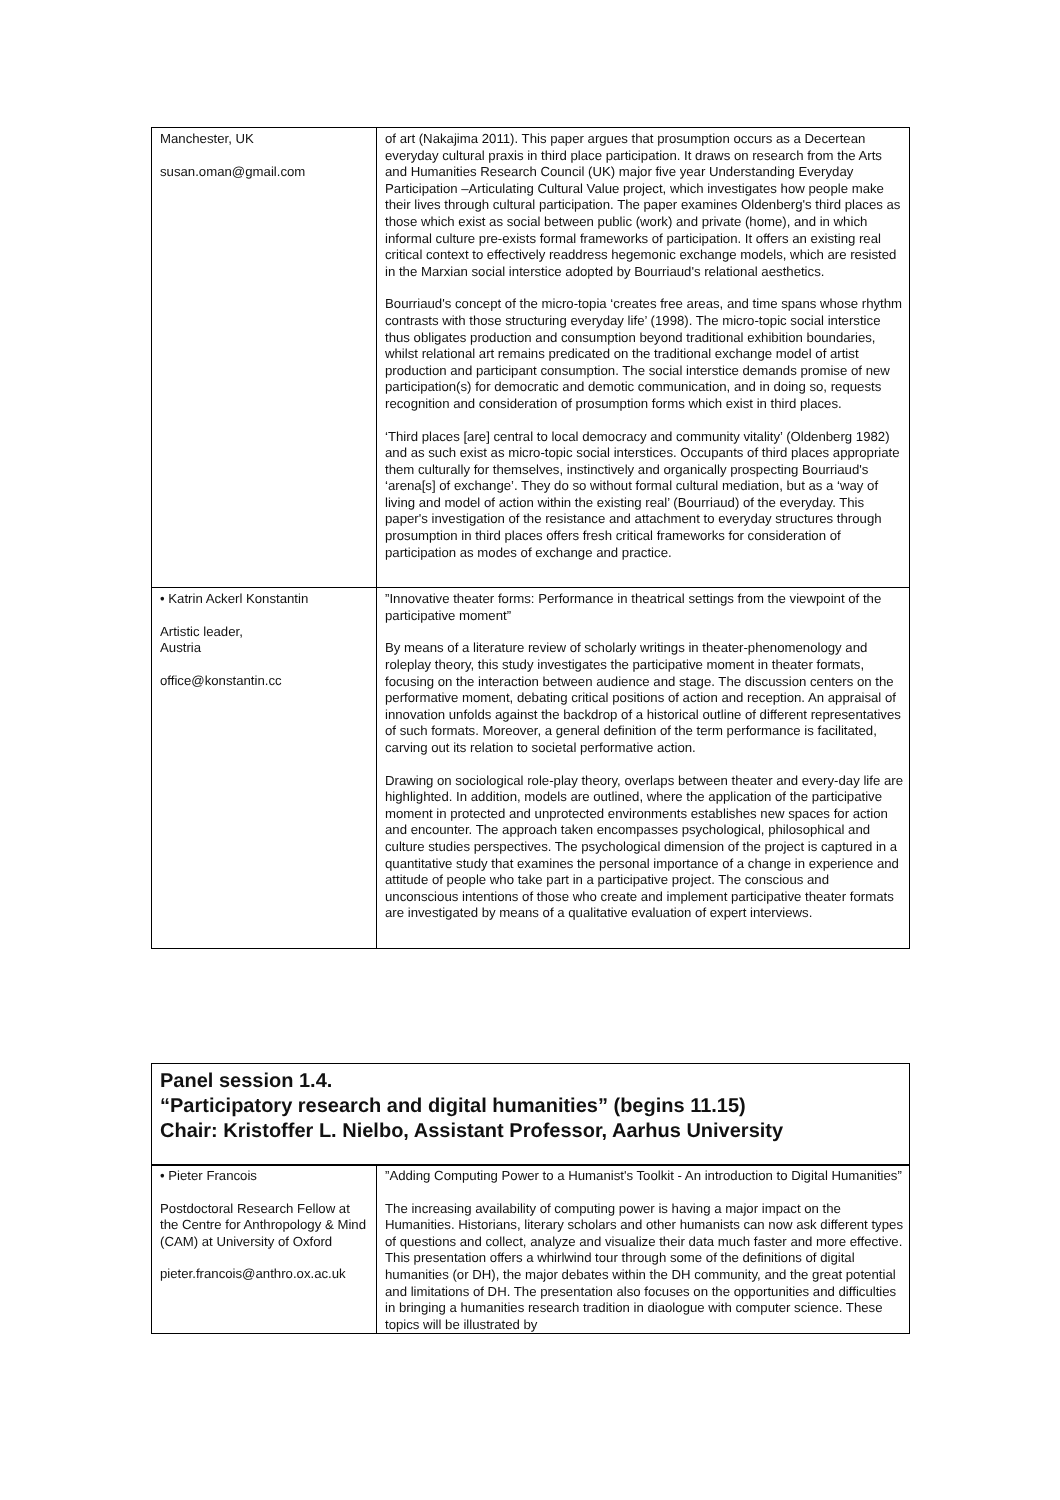| Manchester, UK susan.oman@gmail.com | of art (Nakajima 2011). This paper argues that prosumption occurs as a Decertean everyday cultural praxis in third place participation. It draws on research from the Arts and Humanities Research Council (UK) major five year Understanding Everyday Participation –Articulating Cultural Value project, which investigates how people make their lives through cultural participation. The paper examines Oldenberg's third places as those which exist as social between public (work) and private (home), and in which informal culture pre-exists formal frameworks of participation. It offers an existing real critical context to effectively readdress hegemonic exchange models, which are resisted in the Marxian social interstice adopted by Bourriaud's relational aesthetics. Bourriaud's concept of the micro-topia ‘creates free areas, and time spans whose rhythm contrasts with those structuring everyday life’ (1998). The micro-topic social interstice thus obligates production and consumption beyond traditional exhibition boundaries, whilst relational art remains predicated on the traditional exchange model of artist production and participant consumption. The social interstice demands promise of new participation(s) for democratic and demotic communication, and in doing so, requests recognition and consideration of prosumption forms which exist in third places. ‘Third places [are] central to local democracy and community vitality’ (Oldenberg 1982) and as such exist as micro-topic social interstices. Occupants of third places appropriate them culturally for themselves, instinctively and organically prospecting Bourriaud's ‘arena[s] of exchange’. They do so without formal cultural mediation, but as a ‘way of living and model of action within the existing real’ (Bourriaud) of the everyday. This paper's investigation of the resistance and attachment to everyday structures through prosumption in third places offers fresh critical frameworks for consideration of participation as modes of exchange and practice. |
| • Katrin Ackerl Konstantin Artistic leader, Austria office@konstantin.cc | ”Innovative theater forms: Performance in theatrical settings from the viewpoint of the participative moment” By means of a literature review of scholarly writings in theater-phenomenology and roleplay theory, this study investigates the participative moment in theater formats, focusing on the interaction between audience and stage. The discussion centers on the performative moment, debating critical positions of action and reception. An appraisal of innovation unfolds against the backdrop of a historical outline of different representatives of such formats. Moreover, a general definition of the term performance is facilitated, carving out its relation to societal performative action. Drawing on sociological role-play theory, overlaps between theater and every-day life are highlighted. In addition, models are outlined, where the application of the participative moment in protected and unprotected environments establishes new spaces for action and encounter. The approach taken encompasses psychological, philosophical and culture studies perspectives. The psychological dimension of the project is captured in a quantitative study that examines the personal importance of a change in experience and attitude of people who take part in a participative project. The conscious and unconscious intentions of those who create and implement participative theater formats are investigated by means of a qualitative evaluation of expert interviews. |
Panel session 1.4.
“Participatory research and digital humanities” (begins 11.15)
Chair: Kristoffer L. Nielbo, Assistant Professor, Aarhus University
| • Pieter Francois Postdoctoral Research Fellow at the Centre for Anthropology & Mind (CAM) at University of Oxford pieter.francois@anthro.ox.ac.uk | ”Adding Computing Power to a Humanist's Toolkit - An introduction to Digital Humanities” The increasing availability of computing power is having a major impact on the Humanities. Historians, literary scholars and other humanists can now ask different types of questions and collect, analyze and visualize their data much faster and more effective. This presentation offers a whirlwind tour through some of the definitions of digital humanities (or DH), the major debates within the DH community, and the great potential and limitations of DH. The presentation also focuses on the opportunities and difficulties in bringing a humanities research tradition in diaologue with computer science. These topics will be illustrated by |